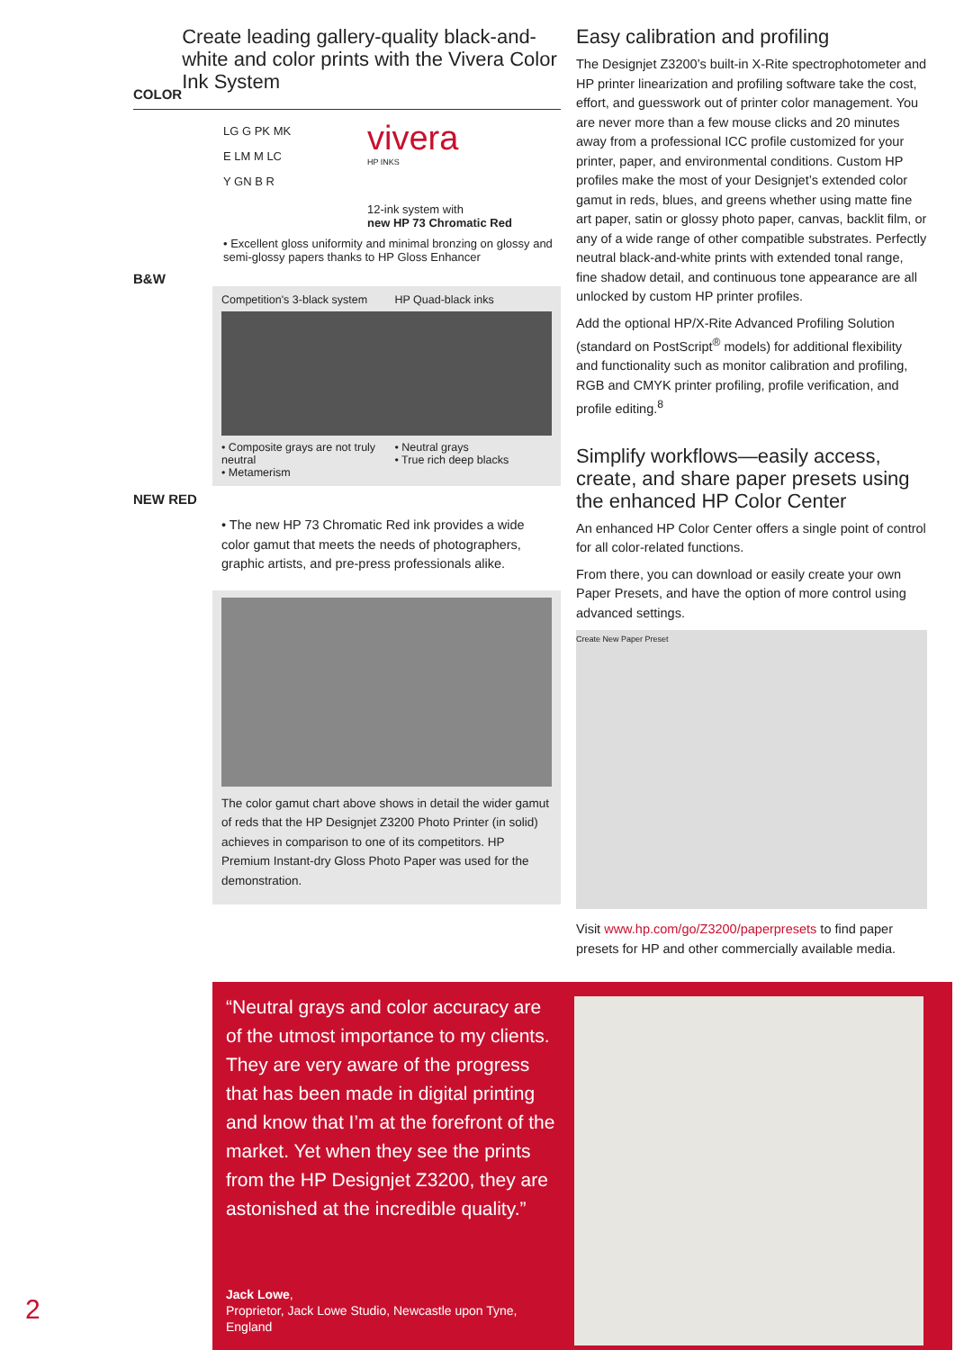COLOR
Create leading gallery-quality black-and-white and color prints with the Vivera Color Ink System
LG G PK MK
E LM M LC
Y GN B R
vivera
HP INKS
12-ink system with
new HP 73 Chromatic Red
• Excellent gloss uniformity and minimal bronzing on glossy and semi-glossy papers thanks to HP Gloss Enhancer
B&W
Competition's 3-black system
• Composite grays are not truly neutral
• Metamerism
HP Quad-black inks
• Neutral grays
• True rich deep blacks
NEW RED
• The new HP 73 Chromatic Red ink provides a wide color gamut that meets the needs of photographers, graphic artists, and pre-press professionals alike.
The color gamut chart above shows in detail the wider gamut of reds that the HP Designjet Z3200 Photo Printer (in solid) achieves in comparison to one of its competitors. HP Premium Instant-dry Gloss Photo Paper was used for the demonstration.
Easy calibration and profiling
The Designjet Z3200’s built-in X-Rite spectrophotometer and HP printer linearization and profiling software take the cost, effort, and guesswork out of printer color management. You are never more than a few mouse clicks and 20 minutes away from a professional ICC profile customized for your printer, paper, and environmental conditions. Custom HP profiles make the most of your Designjet’s extended color gamut in reds, blues, and greens whether using matte fine art paper, satin or glossy photo paper, canvas, backlit film, or any of a wide range of other compatible substrates. Perfectly neutral black-and-white prints with extended tonal range, fine shadow detail, and continuous tone appearance are all unlocked by custom HP printer profiles.
Add the optional HP/X-Rite Advanced Profiling Solution (standard on PostScript<sup>®</sup> models) for additional flexibility and functionality such as monitor calibration and profiling, RGB and CMYK printer profiling, profile verification, and profile editing.<sup>8</sup>
Simplify workflows—easily access, create, and share paper presets using the enhanced HP Color Center
An enhanced HP Color Center offers a single point of control for all color-related functions.
From there, you can download or easily create your own Paper Presets, and have the option of more control using advanced settings.
Create New Paper Preset
Visit www.hp.com/go/Z3200/paperpresets to find paper presets for HP and other commercially available media.
“Neutral grays and color accuracy are of the utmost importance to my clients. They are very aware of the progress that has been made in digital printing and know that I’m at the forefront of the market. Yet when they see the prints from the HP Designjet Z3200, they are astonished at the incredible quality.”
Jack Lowe,
Proprietor, Jack Lowe Studio, Newcastle upon Tyne, England
2